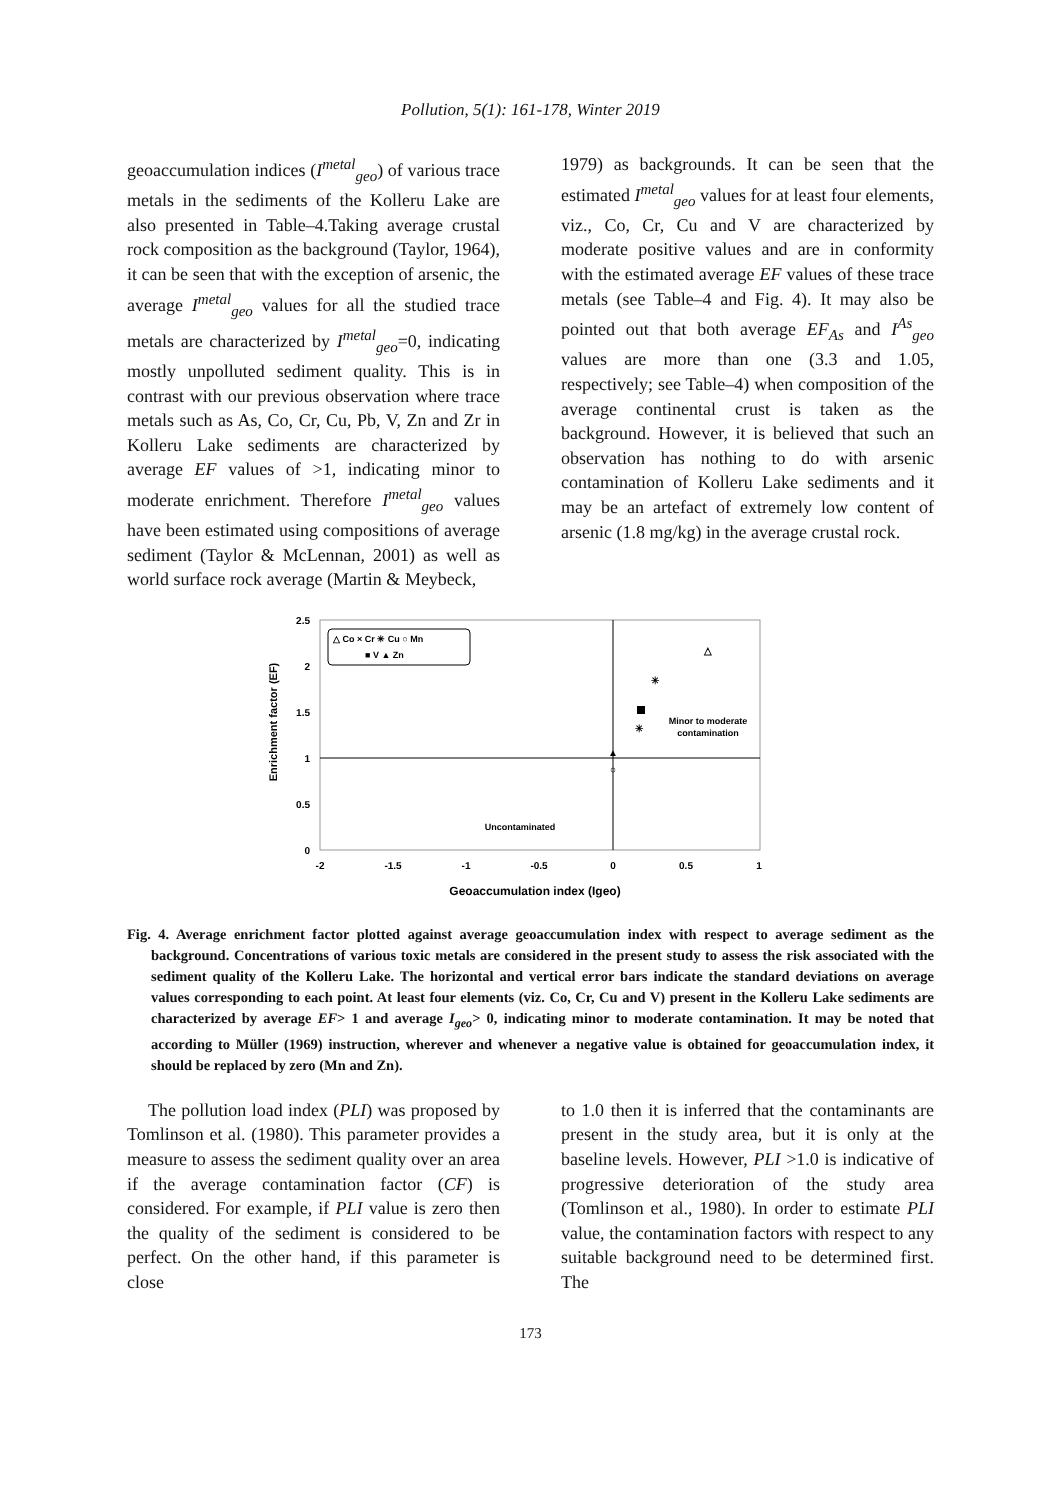Pollution, 5(1): 161-178, Winter 2019
geoaccumulation indices (I<sup>metal</sup><sub>geo</sub>) of various trace metals in the sediments of the Kolleru Lake are also presented in Table–4.Taking average crustal rock composition as the background (Taylor, 1964), it can be seen that with the exception of arsenic, the average I<sup>metal</sup><sub>geo</sub> values for all the studied trace metals are characterized by I<sup>metal</sup><sub>geo</sub>=0, indicating mostly unpolluted sediment quality. This is in contrast with our previous observation where trace metals such as As, Co, Cr, Cu, Pb, V, Zn and Zr in Kolleru Lake sediments are characterized by average EF values of >1, indicating minor to moderate enrichment. Therefore I<sup>metal</sup><sub>geo</sub> values have been estimated using compositions of average sediment (Taylor & McLennan, 2001) as well as world surface rock average (Martin & Meybeck,
1979) as backgrounds. It can be seen that the estimated I<sup>metal</sup><sub>geo</sub> values for at least four elements, viz., Co, Cr, Cu and V are characterized by moderate positive values and are in conformity with the estimated average EF values of these trace metals (see Table–4 and Fig. 4). It may also be pointed out that both average EF<sub>As</sub> and I<sup>As</sup><sub>geo</sub> values are more than one (3.3 and 1.05, respectively; see Table–4) when composition of the average continental crust is taken as the background. However, it is believed that such an observation has nothing to do with arsenic contamination of Kolleru Lake sediments and it may be an artefact of extremely low content of arsenic (1.8 mg/kg) in the average crustal rock.
Enrichment factor (EF)
2.5
2
1.5
1
0.5
0
-2
-1.5
-1
-0.5
0
0.5
1
Geoaccumulation index (Igeo)
△ Co × Cr ✳ Cu ○ Mn
■ V ▲ Zn
Minor to moderate
contamination
Uncontaminated
△
✳
✳
▲
○
Fig. 4. Average enrichment factor plotted against average geoaccumulation index with respect to average sediment as the background. Concentrations of various toxic metals are considered in the present study to assess the risk associated with the sediment quality of the Kolleru Lake. The horizontal and vertical error bars indicate the standard deviations on average values corresponding to each point. At least four elements (viz. Co, Cr, Cu and V) present in the Kolleru Lake sediments are characterized by average EF> 1 and average I<sub>geo</sub>> 0, indicating minor to moderate contamination. It may be noted that according to Müller (1969) instruction, wherever and whenever a negative value is obtained for geoaccumulation index, it should be replaced by zero (Mn and Zn).
The pollution load index (PLI) was proposed by Tomlinson et al. (1980). This parameter provides a measure to assess the sediment quality over an area if the average contamination factor (CF) is considered. For example, if PLI value is zero then the quality of the sediment is considered to be perfect. On the other hand, if this parameter is close
to 1.0 then it is inferred that the contaminants are present in the study area, but it is only at the baseline levels. However, PLI >1.0 is indicative of progressive deterioration of the study area (Tomlinson et al., 1980). In order to estimate PLI value, the contamination factors with respect to any suitable background need to be determined first. The
173